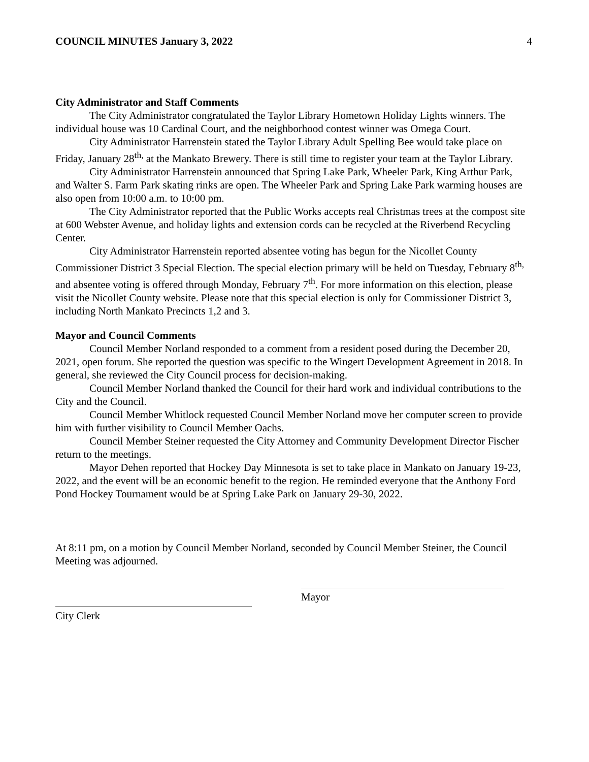COUNCIL MINUTES January 3, 2022 4
City Administrator and Staff Comments
The City Administrator congratulated the Taylor Library Hometown Holiday Lights winners. The individual house was 10 Cardinal Court, and the neighborhood contest winner was Omega Court.
City Administrator Harrenstein stated the Taylor Library Adult Spelling Bee would take place on Friday, January 28<sup>th,</sup> at the Mankato Brewery. There is still time to register your team at the Taylor Library.
City Administrator Harrenstein announced that Spring Lake Park, Wheeler Park, King Arthur Park, and Walter S. Farm Park skating rinks are open. The Wheeler Park and Spring Lake Park warming houses are also open from 10:00 a.m. to 10:00 pm.
The City Administrator reported that the Public Works accepts real Christmas trees at the compost site at 600 Webster Avenue, and holiday lights and extension cords can be recycled at the Riverbend Recycling Center.
City Administrator Harrenstein reported absentee voting has begun for the Nicollet County Commissioner District 3 Special Election. The special election primary will be held on Tuesday, February 8<sup>th,</sup> and absentee voting is offered through Monday, February 7<sup>th</sup>. For more information on this election, please visit the Nicollet County website. Please note that this special election is only for Commissioner District 3, including North Mankato Precincts 1,2 and 3.
Mayor and Council Comments
Council Member Norland responded to a comment from a resident posed during the December 20, 2021, open forum. She reported the question was specific to the Wingert Development Agreement in 2018. In general, she reviewed the City Council process for decision-making.
Council Member Norland thanked the Council for their hard work and individual contributions to the City and the Council.
Council Member Whitlock requested Council Member Norland move her computer screen to provide him with further visibility to Council Member Oachs.
Council Member Steiner requested the City Attorney and Community Development Director Fischer return to the meetings.
Mayor Dehen reported that Hockey Day Minnesota is set to take place in Mankato on January 19-23, 2022, and the event will be an economic benefit to the region. He reminded everyone that the Anthony Ford Pond Hockey Tournament would be at Spring Lake Park on January 29-30, 2022.
At 8:11 pm, on a motion by Council Member Norland, seconded by Council Member Steiner, the Council Meeting was adjourned.
Mayor
City Clerk